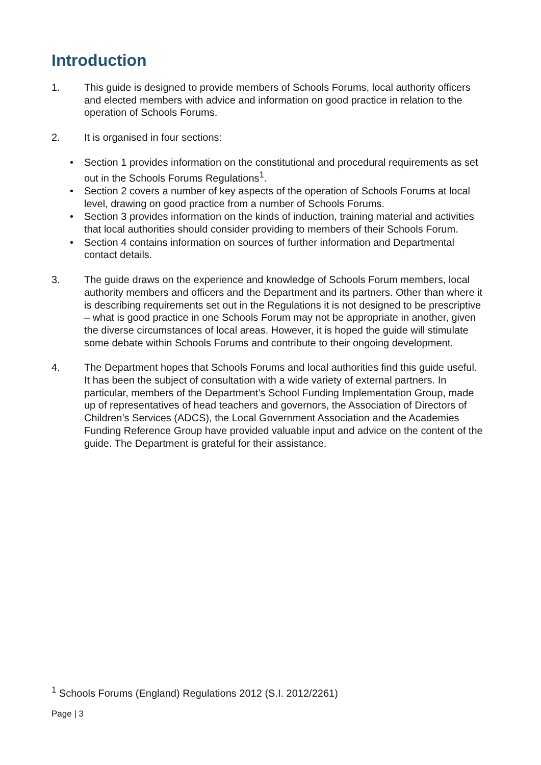Introduction
1. This guide is designed to provide members of Schools Forums, local authority officers and elected members with advice and information on good practice in relation to the operation of Schools Forums.
2. It is organised in four sections:
• Section 1 provides information on the constitutional and procedural requirements as set out in the Schools Forums Regulations<sup>1</sup>.
• Section 2 covers a number of key aspects of the operation of Schools Forums at local level, drawing on good practice from a number of Schools Forums.
• Section 3 provides information on the kinds of induction, training material and activities that local authorities should consider providing to members of their Schools Forum.
• Section 4 contains information on sources of further information and Departmental contact details.
3. The guide draws on the experience and knowledge of Schools Forum members, local authority members and officers and the Department and its partners. Other than where it is describing requirements set out in the Regulations it is not designed to be prescriptive – what is good practice in one Schools Forum may not be appropriate in another, given the diverse circumstances of local areas. However, it is hoped the guide will stimulate some debate within Schools Forums and contribute to their ongoing development.
4. The Department hopes that Schools Forums and local authorities find this guide useful. It has been the subject of consultation with a wide variety of external partners. In particular, members of the Department’s School Funding Implementation Group, made up of representatives of head teachers and governors, the Association of Directors of Children’s Services (ADCS), the Local Government Association and the Academies Funding Reference Group have provided valuable input and advice on the content of the guide. The Department is grateful for their assistance.
<sup>1</sup> Schools Forums (England) Regulations 2012 (S.I. 2012/2261)
Page | 3